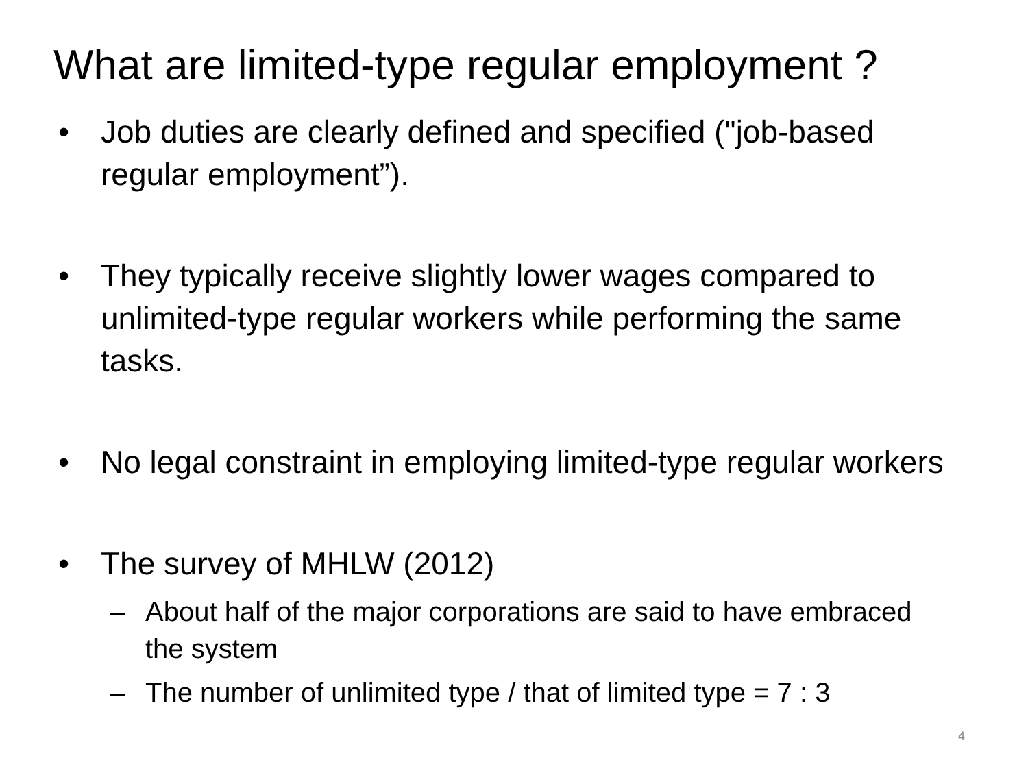What are limited-type regular employment ?
• Job duties are clearly defined and specified ("job-based regular employment”).
• They typically receive slightly lower wages compared to unlimited-type regular workers while performing the same tasks.
• No legal constraint in employing limited-type regular workers
• The survey of MHLW (2012)
– About half of the major corporations are said to have embraced the system
– The number of unlimited type / that of limited type = 7 : 3
4